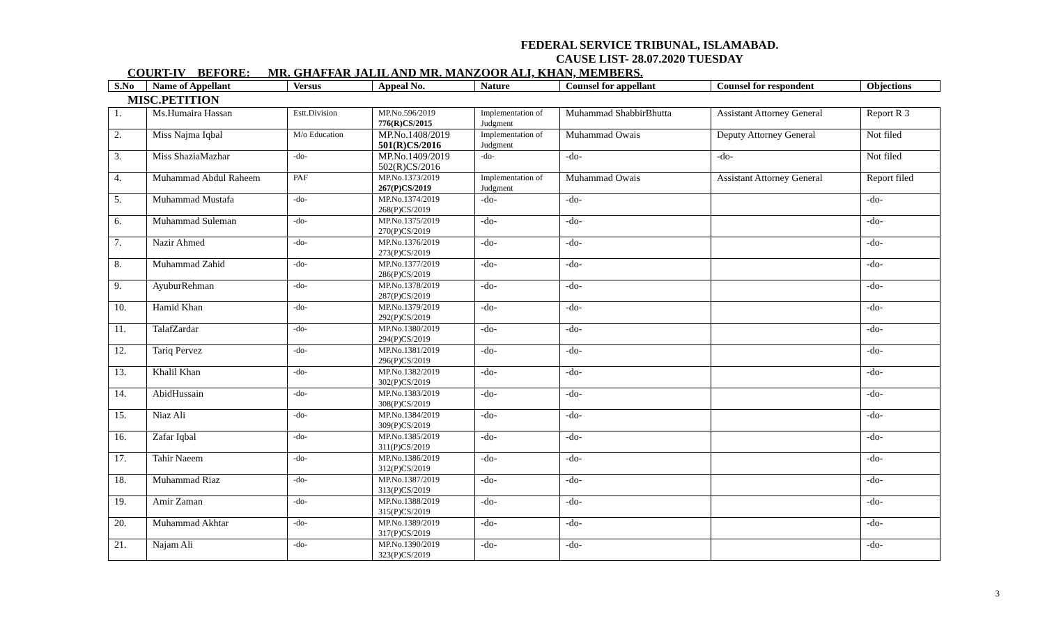FEDERAL SERVICE TRIBUNAL, ISLAMABAD.
CAUSE LIST- 28.07.2020 TUESDAY
COURT-IV BEFORE: MR. GHAFFAR JALIL AND MR. MANZOOR ALI, KHAN, MEMBERS.
| S.No | Name of Appellant | Versus | Appeal No. | Nature | Counsel for appellant | Counsel for respondent | Objections |
| --- | --- | --- | --- | --- | --- | --- | --- |
MISC.PETITION
| 1. | Ms.Humaira Hassan | Estt.Division | MP.No.596/2019 776(R)CS/2015 | Implementation of Judgment | Muhammad ShabbirBhutta | Assistant Attorney General | Report R 3 |
| 2. | Miss Najma Iqbal | M/o Education | MP.No.1408/2019 501(R)CS/2016 | Implementation of Judgment | Muhammad Owais | Deputy Attorney General | Not filed |
| 3. | Miss ShaziaMazhar | -do- | MP.No.1409/2019 502(R)CS/2016 | -do- | -do- | -do- | Not filed |
| 4. | Muhammad Abdul Raheem | PAF | MP.No.1373/2019 267(P)CS/2019 | Implementation of Judgment | Muhammad Owais | Assistant Attorney General | Report filed |
| 5. | Muhammad Mustafa | -do- | MP.No.1374/2019 268(P)CS/2019 | -do- | -do- | | -do- |
| 6. | Muhammad Suleman | -do- | MP.No.1375/2019 270(P)CS/2019 | -do- | -do- | | -do- |
| 7. | Nazir Ahmed | -do- | MP.No.1376/2019 273(P)CS/2019 | -do- | -do- | | -do- |
| 8. | Muhammad Zahid | -do- | MP.No.1377/2019 286(P)CS/2019 | -do- | -do- | | -do- |
| 9. | AyuburRehman | -do- | MP.No.1378/2019 287(P)CS/2019 | -do- | -do- | | -do- |
| 10. | Hamid Khan | -do- | MP.No.1379/2019 292(P)CS/2019 | -do- | -do- | | -do- |
| 11. | TalafZardar | -do- | MP.No.1380/2019 294(P)CS/2019 | -do- | -do- | | -do- |
| 12. | Tariq Pervez | -do- | MP.No.1381/2019 296(P)CS/2019 | -do- | -do- | | -do- |
| 13. | Khalil Khan | -do- | MP.No.1382/2019 302(P)CS/2019 | -do- | -do- | | -do- |
| 14. | AbidHussain | -do- | MP.No.1383/2019 308(P)CS/2019 | -do- | -do- | | -do- |
| 15. | Niaz Ali | -do- | MP.No.1384/2019 309(P)CS/2019 | -do- | -do- | | -do- |
| 16. | Zafar Iqbal | -do- | MP.No.1385/2019 311(P)CS/2019 | -do- | -do- | | -do- |
| 17. | Tahir Naeem | -do- | MP.No.1386/2019 312(P)CS/2019 | -do- | -do- | | -do- |
| 18. | Muhammad Riaz | -do- | MP.No.1387/2019 313(P)CS/2019 | -do- | -do- | | -do- |
| 19. | Amir Zaman | -do- | MP.No.1388/2019 315(P)CS/2019 | -do- | -do- | | -do- |
| 20. | Muhammad Akhtar | -do- | MP.No.1389/2019 317(P)CS/2019 | -do- | -do- | | -do- |
| 21. | Najam Ali | -do- | MP.No.1390/2019 323(P)CS/2019 | -do- | -do- | | -do- |
3